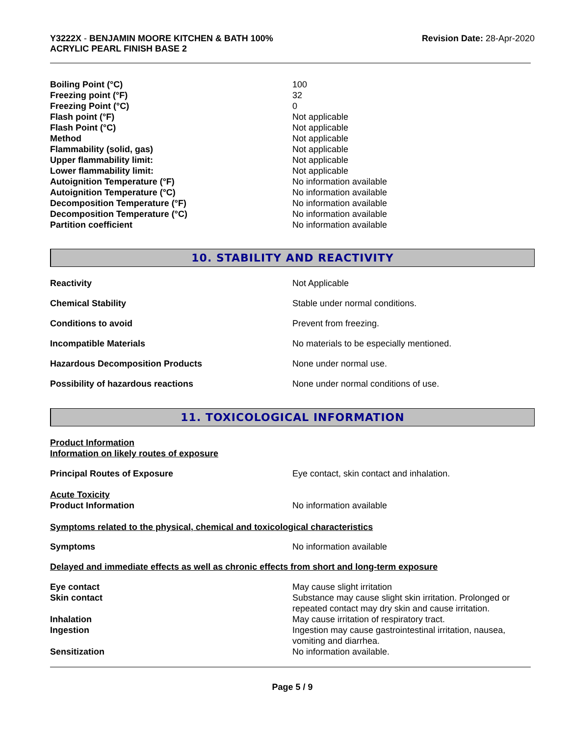Y3222X - BENJAMIN MOORE KITCHEN & BATH 100%
ACRYLIC PEARL FINISH BASE 2
Revision Date: 28-Apr-2020
| Boiling Point (°C) | 100 |
| Freezing point (°F) | 32 |
| Freezing Point (°C) | 0 |
| Flash point (°F) | Not applicable |
| Flash Point (°C) | Not applicable |
| Method | Not applicable |
| Flammability (solid, gas) | Not applicable |
| Upper flammability limit: | Not applicable |
| Lower flammability limit: | Not applicable |
| Autoignition Temperature (°F) | No information available |
| Autoignition Temperature (°C) | No information available |
| Decomposition Temperature (°F) | No information available |
| Decomposition Temperature (°C) | No information available |
| Partition coefficient | No information available |
10. STABILITY AND REACTIVITY
| Reactivity | Not Applicable |
| Chemical Stability | Stable under normal conditions. |
| Conditions to avoid | Prevent from freezing. |
| Incompatible Materials | No materials to be especially mentioned. |
| Hazardous Decomposition Products | None under normal use. |
| Possibility of hazardous reactions | None under normal conditions of use. |
11. TOXICOLOGICAL INFORMATION
Product Information
Information on likely routes of exposure
| Principal Routes of Exposure | Eye contact, skin contact and inhalation. |
Acute Toxicity
| Product Information | No information available |
Symptoms related to the physical, chemical and toxicological characteristics
| Symptoms | No information available |
Delayed and immediate effects as well as chronic effects from short and long-term exposure
| Eye contact | May cause slight irritation |
| Skin contact | Substance may cause slight skin irritation. Prolonged or repeated contact may dry skin and cause irritation. |
| Inhalation | May cause irritation of respiratory tract. |
| Ingestion | Ingestion may cause gastrointestinal irritation, nausea, vomiting and diarrhea. |
| Sensitization | No information available. |
Page 5 / 9